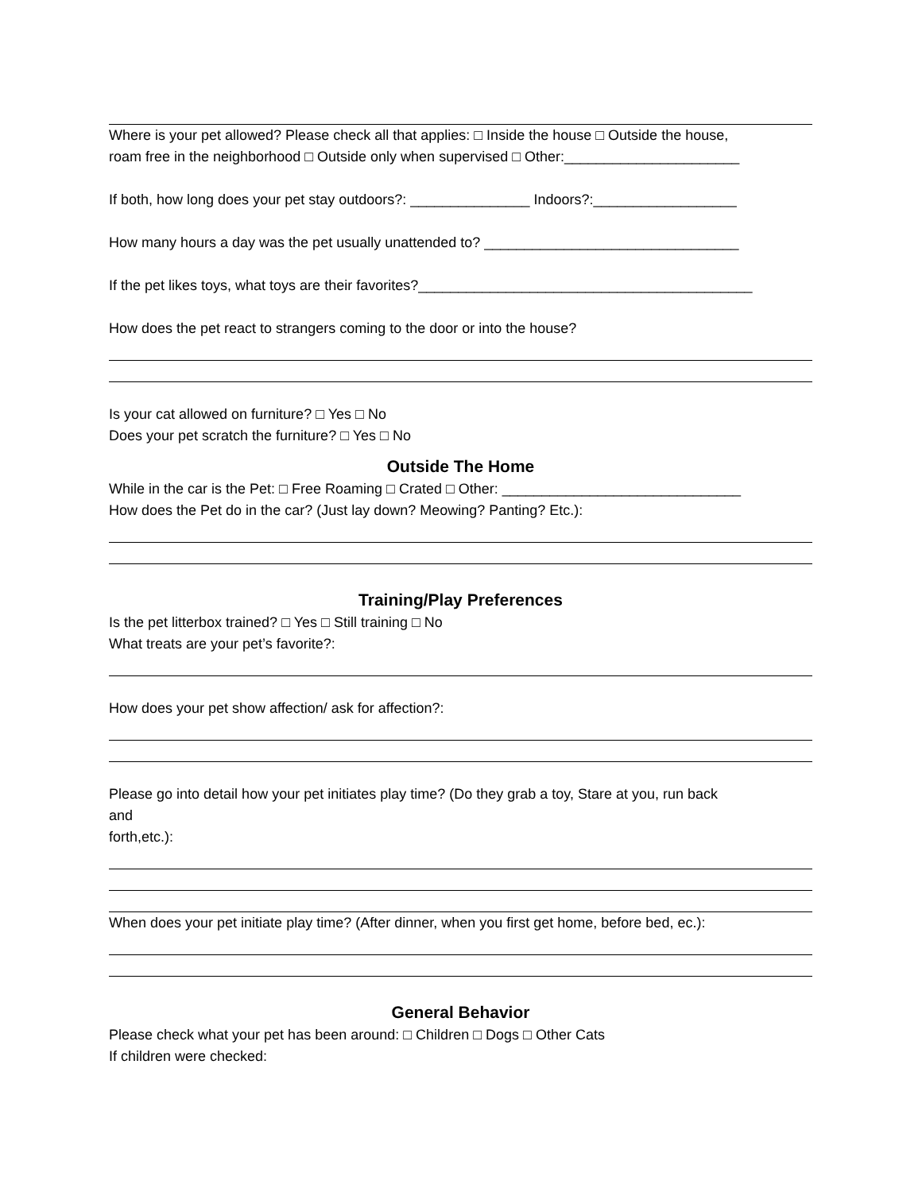Where is your pet allowed? Please check all that applies: □ Inside the house □ Outside the house,
roam free in the neighborhood □ Outside only when supervised □ Other:______________________
If both, how long does your pet stay outdoors?: _______________ Indoors?:__________________
How many hours a day was the pet usually unattended to? ________________________________
If the pet likes toys, what toys are their favorites?__________________________________________
How does the pet react to strangers coming to the door or into the house?
Is your cat allowed on furniture? □ Yes □ No
Does your pet scratch the furniture? □ Yes □ No
Outside The Home
While in the car is the Pet: □ Free Roaming □ Crated □ Other: ______________________________
How does the Pet do in the car? (Just lay down? Meowing? Panting? Etc.):
Training/Play Preferences
Is the pet litterbox trained? □ Yes □ Still training □ No
What treats are your pet’s favorite?:
How does your pet show affection/ ask for affection?:
Please go into detail how your pet initiates play time? (Do they grab a toy, Stare at you, run back
and
forth,etc.):
When does your pet initiate play time? (After dinner, when you first get home, before bed, ec.):
General Behavior
Please check what your pet has been around: □ Children □ Dogs □ Other Cats
If children were checked: